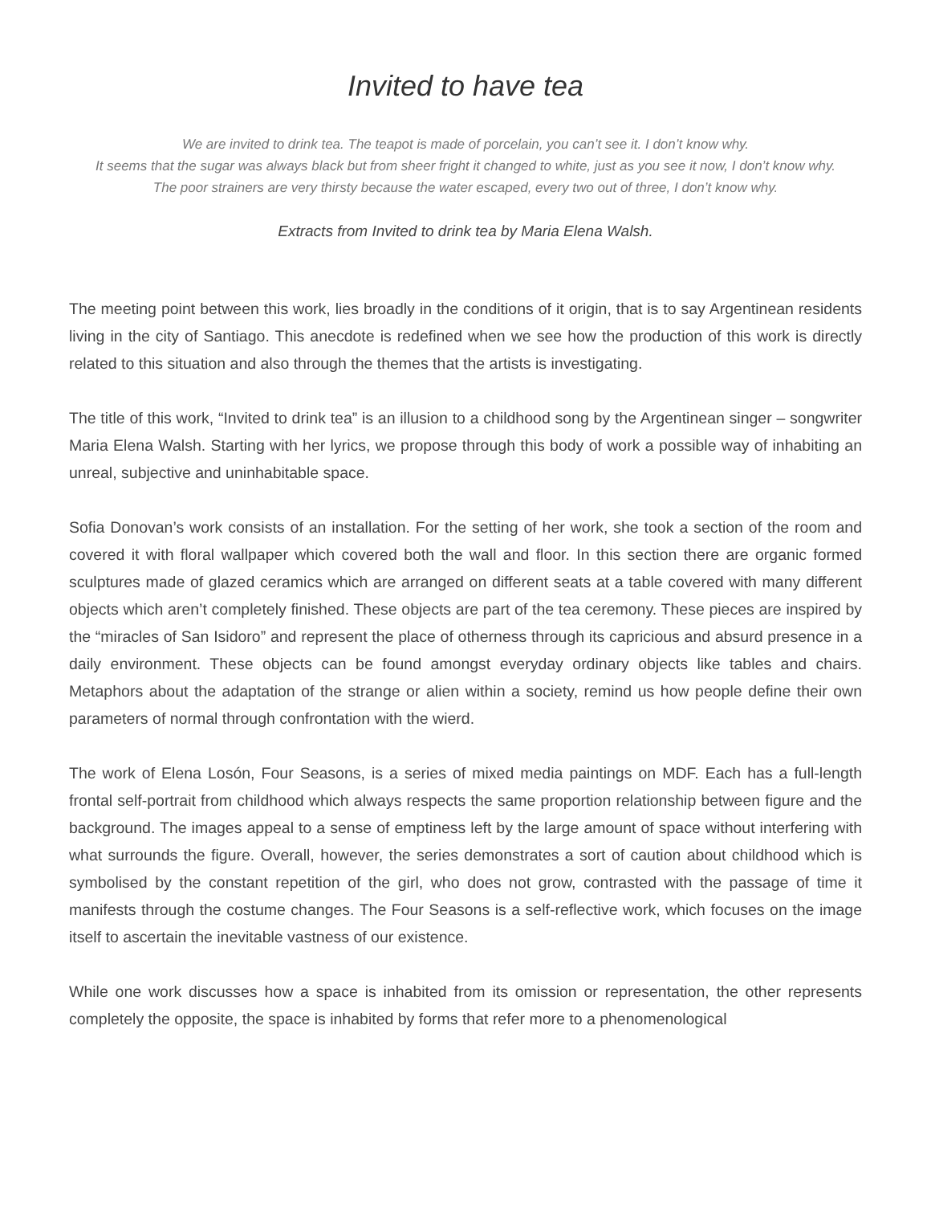Invited to have tea
We are invited to drink tea. The teapot is made of porcelain, you can’t see it. I don’t know why.
It seems that the sugar was always black but from sheer fright it changed to white, just as you see it now, I don’t know why.
The poor strainers are very thirsty because the water escaped, every two out of three, I don’t know why.
Extracts from Invited to drink tea by Maria Elena Walsh.
The meeting point between this work, lies broadly in the conditions of it origin, that is to say Argentinean residents living in the city of Santiago. This anecdote is redefined when we see how the production of this work is directly related to this situation and also through the themes that the artists is investigating.
The title of this work, “Invited to drink tea” is an illusion to a childhood song by the Argentinean singer – songwriter Maria Elena Walsh. Starting with her lyrics, we propose through this body of work a possible way of inhabiting an unreal, subjective and uninhabitable space.
Sofia Donovan’s work consists of an installation. For the setting of her work, she took a section of the room and covered it with floral wallpaper which covered both the wall and floor. In this section there are organic formed sculptures made of glazed ceramics which are arranged on different seats at a table covered with many different objects which aren’t completely finished. These objects are part of the tea ceremony. These pieces are inspired by the “miracles of San Isidoro” and represent the place of otherness through its capricious and absurd presence in a daily environment. These objects can be found amongst everyday ordinary objects like tables and chairs. Metaphors about the adaptation of the strange or alien within a society, remind us how people define their own parameters of normal through confrontation with the wierd.
The work of Elena Losón, Four Seasons, is a series of mixed media paintings on MDF. Each has a full-length frontal self-portrait from childhood which always respects the same proportion relationship between figure and the background. The images appeal to a sense of emptiness left by the large amount of space without interfering with what surrounds the figure. Overall, however, the series demonstrates a sort of caution about childhood which is symbolised by the constant repetition of the girl, who does not grow, contrasted with the passage of time it manifests through the costume changes. The Four Seasons is a self-reflective work, which focuses on the image itself to ascertain the inevitable vastness of our existence.
While one work discusses how a space is inhabited from its omission or representation, the other represents completely the opposite, the space is inhabited by forms that refer more to a phenomenological